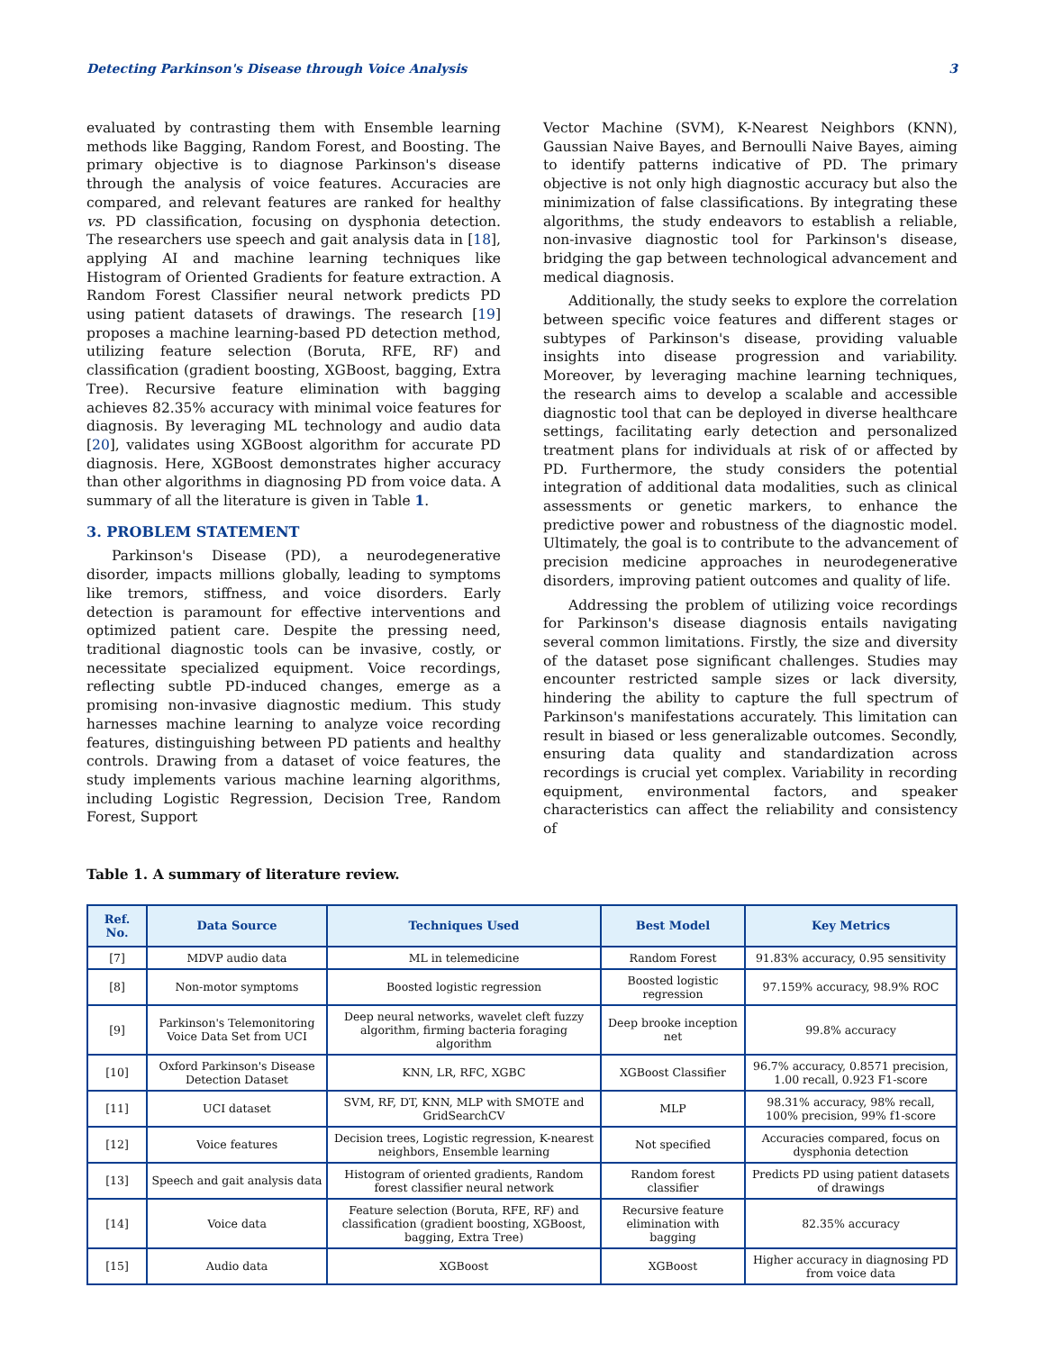Detecting Parkinson's Disease through Voice Analysis 3
evaluated by contrasting them with Ensemble learning methods like Bagging, Random Forest, and Boosting. The primary objective is to diagnose Parkinson's disease through the analysis of voice features. Accuracies are compared, and relevant features are ranked for healthy vs. PD classification, focusing on dysphonia detection. The researchers use speech and gait analysis data in [18], applying AI and machine learning techniques like Histogram of Oriented Gradients for feature extraction. A Random Forest Classifier neural network predicts PD using patient datasets of drawings. The research [19] proposes a machine learning-based PD detection method, utilizing feature selection (Boruta, RFE, RF) and classification (gradient boosting, XGBoost, bagging, Extra Tree). Recursive feature elimination with bagging achieves 82.35% accuracy with minimal voice features for diagnosis. By leveraging ML technology and audio data [20], validates using XGBoost algorithm for accurate PD diagnosis. Here, XGBoost demonstrates higher accuracy than other algorithms in diagnosing PD from voice data. A summary of all the literature is given in Table 1.
3. PROBLEM STATEMENT
Parkinson's Disease (PD), a neurodegenerative disorder, impacts millions globally, leading to symptoms like tremors, stiffness, and voice disorders. Early detection is paramount for effective interventions and optimized patient care. Despite the pressing need, traditional diagnostic tools can be invasive, costly, or necessitate specialized equipment. Voice recordings, reflecting subtle PD-induced changes, emerge as a promising non-invasive diagnostic medium. This study harnesses machine learning to analyze voice recording features, distinguishing between PD patients and healthy controls. Drawing from a dataset of voice features, the study implements various machine learning algorithms, including Logistic Regression, Decision Tree, Random Forest, Support
Vector Machine (SVM), K-Nearest Neighbors (KNN), Gaussian Naive Bayes, and Bernoulli Naive Bayes, aiming to identify patterns indicative of PD. The primary objective is not only high diagnostic accuracy but also the minimization of false classifications. By integrating these algorithms, the study endeavors to establish a reliable, non-invasive diagnostic tool for Parkinson's disease, bridging the gap between technological advancement and medical diagnosis.
Additionally, the study seeks to explore the correlation between specific voice features and different stages or subtypes of Parkinson's disease, providing valuable insights into disease progression and variability. Moreover, by leveraging machine learning techniques, the research aims to develop a scalable and accessible diagnostic tool that can be deployed in diverse healthcare settings, facilitating early detection and personalized treatment plans for individuals at risk of or affected by PD. Furthermore, the study considers the potential integration of additional data modalities, such as clinical assessments or genetic markers, to enhance the predictive power and robustness of the diagnostic model. Ultimately, the goal is to contribute to the advancement of precision medicine approaches in neurodegenerative disorders, improving patient outcomes and quality of life.
Addressing the problem of utilizing voice recordings for Parkinson's disease diagnosis entails navigating several common limitations. Firstly, the size and diversity of the dataset pose significant challenges. Studies may encounter restricted sample sizes or lack diversity, hindering the ability to capture the full spectrum of Parkinson's manifestations accurately. This limitation can result in biased or less generalizable outcomes. Secondly, ensuring data quality and standardization across recordings is crucial yet complex. Variability in recording equipment, environmental factors, and speaker characteristics can affect the reliability and consistency of
Table 1. A summary of literature review.
| Ref. No. | Data Source | Techniques Used | Best Model | Key Metrics |
| --- | --- | --- | --- | --- |
| [7] | MDVP audio data | ML in telemedicine | Random Forest | 91.83% accuracy, 0.95 sensitivity |
| [8] | Non-motor symptoms | Boosted logistic regression | Boosted logistic regression | 97.159% accuracy, 98.9% ROC |
| [9] | Parkinson's Telemonitoring Voice Data Set from UCI | Deep neural networks, wavelet cleft fuzzy algorithm, firming bacteria foraging algorithm | Deep brooke inception net | 99.8% accuracy |
| [10] | Oxford Parkinson's Disease Detection Dataset | KNN, LR, RFC, XGBC | XGBoost Classifier | 96.7% accuracy, 0.8571 precision, 1.00 recall, 0.923 F1-score |
| [11] | UCI dataset | SVM, RF, DT, KNN, MLP with SMOTE and GridSearchCV | MLP | 98.31% accuracy, 98% recall, 100% precision, 99% f1-score |
| [12] | Voice features | Decision trees, Logistic regression, K-nearest neighbors, Ensemble learning | Not specified | Accuracies compared, focus on dysphonia detection |
| [13] | Speech and gait analysis data | Histogram of oriented gradients, Random forest classifier neural network | Random forest classifier | Predicts PD using patient datasets of drawings |
| [14] | Voice data | Feature selection (Boruta, RFE, RF) and classification (gradient boosting, XGBoost, bagging, Extra Tree) | Recursive feature elimination with bagging | 82.35% accuracy |
| [15] | Audio data | XGBoost | XGBoost | Higher accuracy in diagnosing PD from voice data |